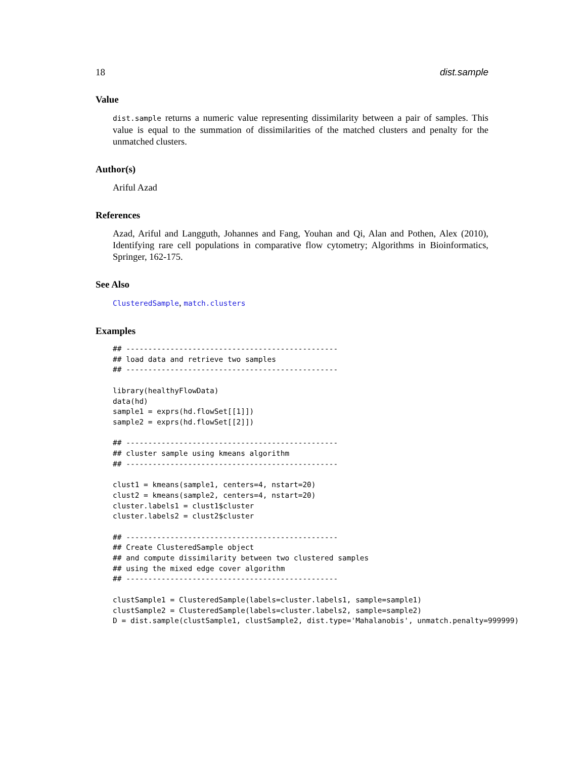18 dist.sample
Value
dist.sample returns a numeric value representing dissimilarity between a pair of samples. This value is equal to the summation of dissimilarities of the matched clusters and penalty for the unmatched clusters.
Author(s)
Ariful Azad
References
Azad, Ariful and Langguth, Johannes and Fang, Youhan and Qi, Alan and Pothen, Alex (2010), Identifying rare cell populations in comparative flow cytometry; Algorithms in Bioinformatics, Springer, 162-175.
See Also
ClusteredSample, match.clusters
Examples
## ------------------------------------------------
## load data and retrieve two samples
## ------------------------------------------------

library(healthyFlowData)
data(hd)
sample1 = exprs(hd.flowSet[[1]])
sample2 = exprs(hd.flowSet[[2]])

## ------------------------------------------------
## cluster sample using kmeans algorithm
## ------------------------------------------------

clust1 = kmeans(sample1, centers=4, nstart=20)
clust2 = kmeans(sample2, centers=4, nstart=20)
cluster.labels1 = clust1$cluster
cluster.labels2 = clust2$cluster

## ------------------------------------------------
## Create ClusteredSample object
## and compute dissimilarity between two clustered samples
## using the mixed edge cover algorithm
## ------------------------------------------------

clustSample1 = ClusteredSample(labels=cluster.labels1, sample=sample1)
clustSample2 = ClusteredSample(labels=cluster.labels2, sample=sample2)
D = dist.sample(clustSample1, clustSample2, dist.type='Mahalanobis', unmatch.penalty=999999)